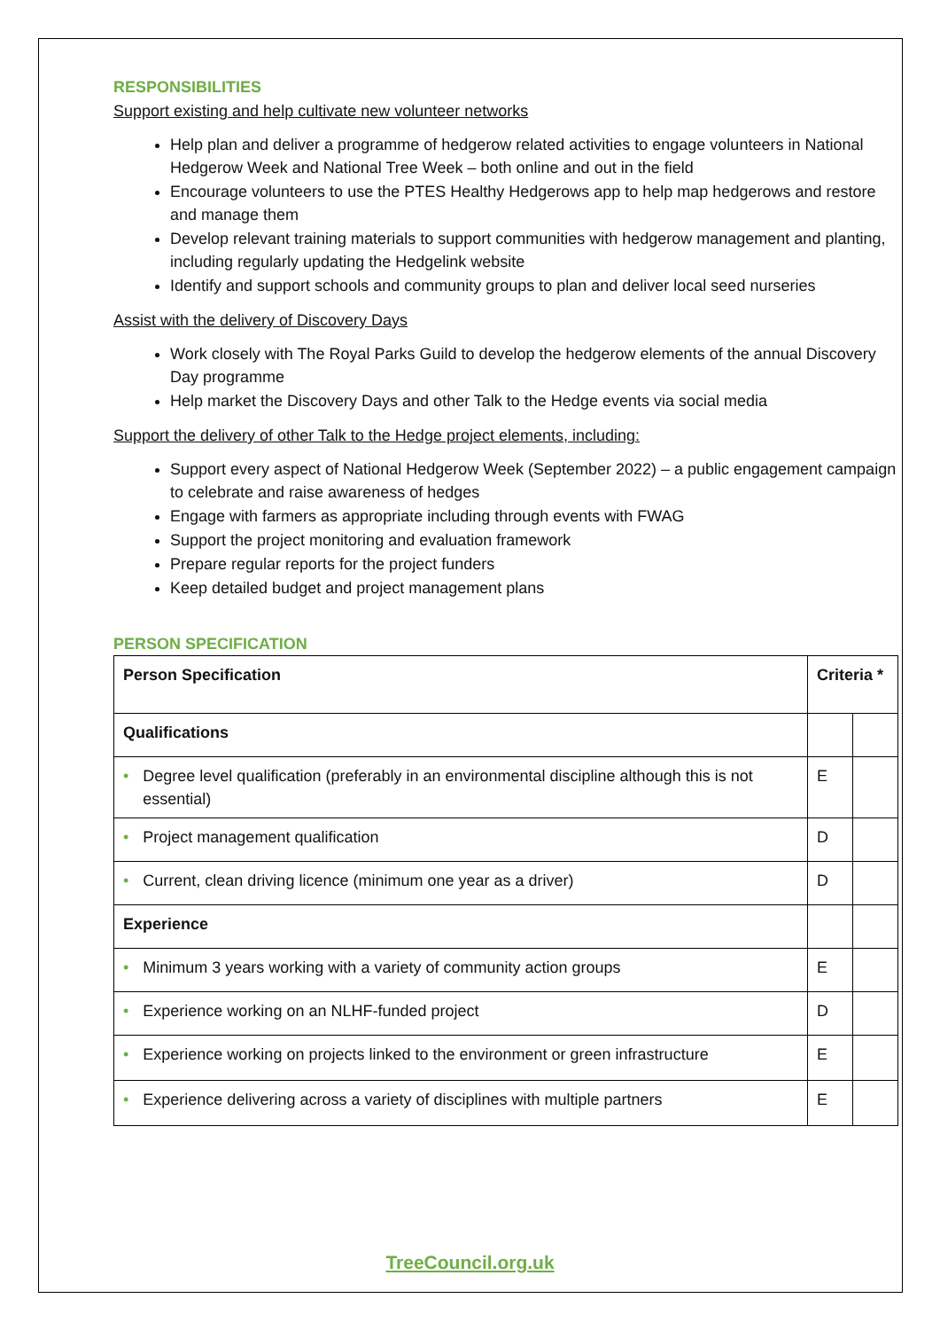RESPONSIBILITIES
Support existing and help cultivate new volunteer networks
Help plan and deliver a programme of hedgerow related activities to engage volunteers in National Hedgerow Week and National Tree Week – both online and out in the field
Encourage volunteers to use the PTES Healthy Hedgerows app to help map hedgerows and restore and manage them
Develop relevant training materials to support communities with hedgerow management and planting, including regularly updating the Hedgelink website
Identify and support schools and community groups to plan and deliver local seed nurseries
Assist with the delivery of Discovery Days
Work closely with The Royal Parks Guild to develop the hedgerow elements of the annual Discovery Day programme
Help market the Discovery Days and other Talk to the Hedge events via social media
Support the delivery of other Talk to the Hedge project elements, including:
Support every aspect of National Hedgerow Week (September 2022) – a public engagement campaign to celebrate and raise awareness of hedges
Engage with farmers as appropriate including through events with FWAG
Support the project monitoring and evaluation framework
Prepare regular reports for the project funders
Keep detailed budget and project management plans
PERSON SPECIFICATION
| Person Specification | Criteria * | |
| --- | --- | --- |
| Qualifications | | |
| • Degree level qualification (preferably in an environmental discipline although this is not essential) | E | |
| • Project management qualification | D | |
| • Current, clean driving licence (minimum one year as a driver) | D | |
| Experience | | |
| • Minimum 3 years working with a variety of community action groups | E | |
| • Experience working on an NLHF-funded project | D | |
| • Experience working on projects linked to the environment or green infrastructure | E | |
| • Experience delivering across a variety of disciplines with multiple partners | E | |
TreeCouncil.org.uk